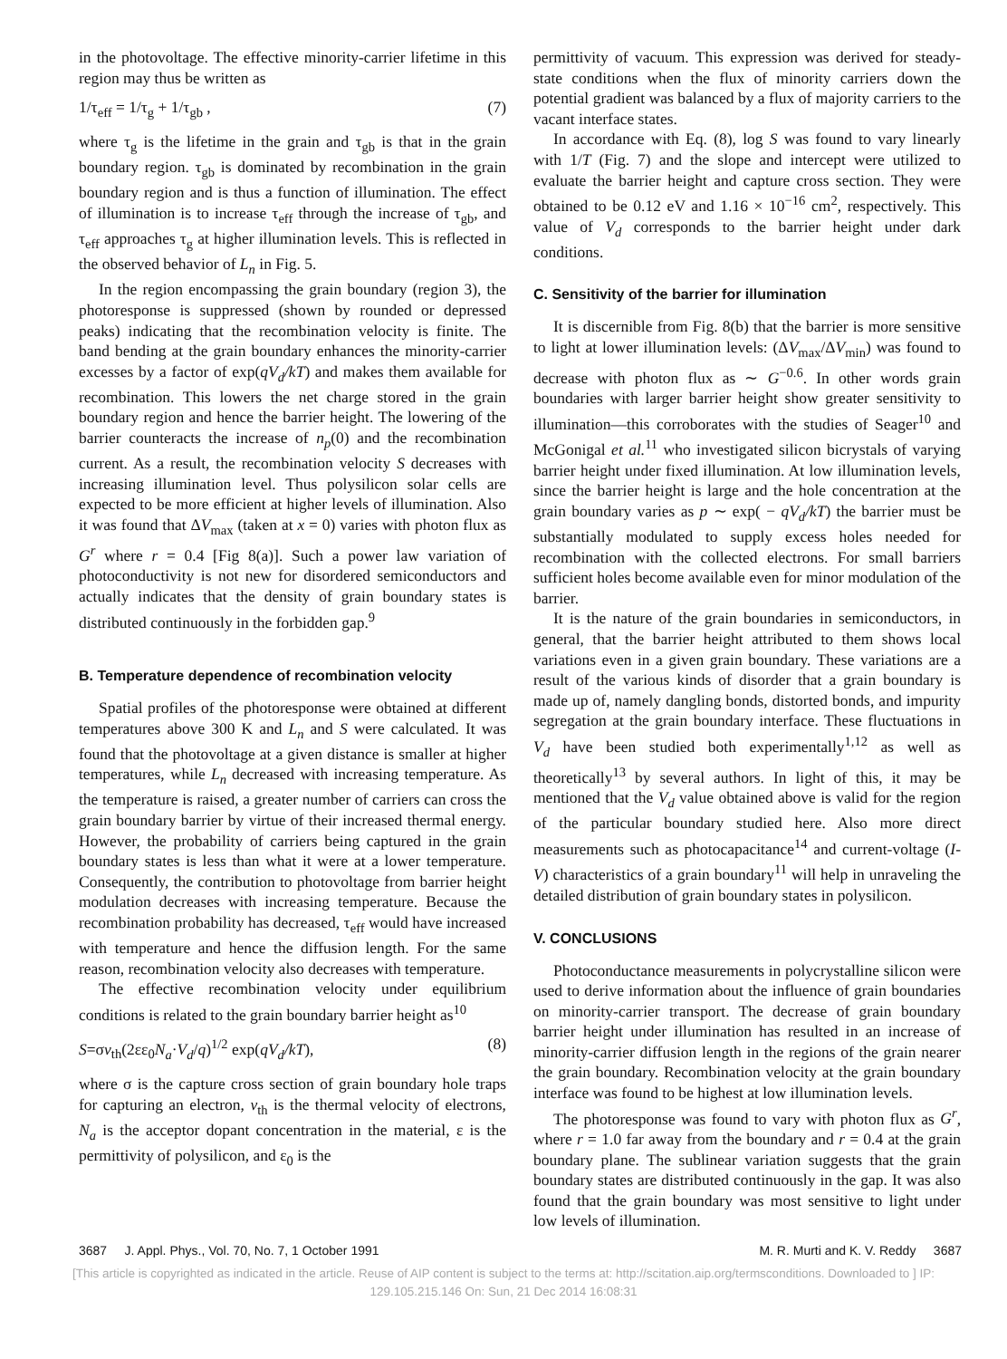in the photovoltage. The effective minority-carrier lifetime in this region may thus be written as
1/τ<sub>eff</sub> = 1/τ<sub>g</sub> + 1/τ<sub>gb</sub> , (7)
where τ<sub>g</sub> is the lifetime in the grain and τ<sub>gb</sub> is that in the grain boundary region. τ<sub>gb</sub> is dominated by recombination in the grain boundary region and is thus a function of illumination. The effect of illumination is to increase τ<sub>eff</sub> through the increase of τ<sub>gb</sub>, and τ<sub>eff</sub> approaches τ<sub>g</sub> at higher illumination levels. This is reflected in the observed behavior of L<sub>n</sub> in Fig. 5.
In the region encompassing the grain boundary (region 3), the photoresponse is suppressed (shown by rounded or depressed peaks) indicating that the recombination velocity is finite. The band bending at the grain boundary enhances the minority-carrier excesses by a factor of exp(qV<sub>d</sub>/kT) and makes them available for recombination. This lowers the net charge stored in the grain boundary region and hence the barrier height. The lowering of the barrier counteracts the increase of n<sub>p</sub>(0) and the recombination current. As a result, the recombination velocity S decreases with increasing illumination level. Thus polysilicon solar cells are expected to be more efficient at higher levels of illumination. Also it was found that ΔV<sub>max</sub> (taken at x = 0) varies with photon flux as G<sup>r</sup> where r = 0.4 [Fig 8(a)]. Such a power law variation of photoconductivity is not new for disordered semiconductors and actually indicates that the density of grain boundary states is distributed continuously in the forbidden gap.<sup>9</sup>
B. Temperature dependence of recombination velocity
Spatial profiles of the photoresponse were obtained at different temperatures above 300 K and L<sub>n</sub> and S were calculated. It was found that the photovoltage at a given distance is smaller at higher temperatures, while L<sub>n</sub> decreased with increasing temperature. As the temperature is raised, a greater number of carriers can cross the grain boundary barrier by virtue of their increased thermal energy. However, the probability of carriers being captured in the grain boundary states is less than what it were at a lower temperature. Consequently, the contribution to photovoltage from barrier height modulation decreases with increasing temperature. Because the recombination probability has decreased, τ<sub>eff</sub> would have increased with temperature and hence the diffusion length. For the same reason, recombination velocity also decreases with temperature.
The effective recombination velocity under equilibrium conditions is related to the grain boundary barrier height as<sup>10</sup>
S=σv<sub>th</sub>(2εε<sub>0</sub>N<sub>a</sub>·V<sub>d</sub>/q)<sup>1/2</sup> exp(qV<sub>d</sub>/kT), (8)
where σ is the capture cross section of grain boundary hole traps for capturing an electron, v<sub>th</sub> is the thermal velocity of electrons, N<sub>a</sub> is the acceptor dopant concentration in the material, ε is the permittivity of polysilicon, and ε<sub>0</sub> is the
permittivity of vacuum. This expression was derived for steady-state conditions when the flux of minority carriers down the potential gradient was balanced by a flux of majority carriers to the vacant interface states.
In accordance with Eq. (8), log S was found to vary linearly with 1/T (Fig. 7) and the slope and intercept were utilized to evaluate the barrier height and capture cross section. They were obtained to be 0.12 eV and 1.16 × 10<sup>−16</sup> cm<sup>2</sup>, respectively. This value of V<sub>d</sub> corresponds to the barrier height under dark conditions.
C. Sensitivity of the barrier for illumination
It is discernible from Fig. 8(b) that the barrier is more sensitive to light at lower illumination levels: (ΔV<sub>max</sub>/ΔV<sub>min</sub>) was found to decrease with photon flux as ∼ G<sup>−0.6</sup>. In other words grain boundaries with larger barrier height show greater sensitivity to illumination—this corroborates with the studies of Seager<sup>10</sup> and McGonigal et al.<sup>11</sup> who investigated silicon bicrystals of varying barrier height under fixed illumination. At low illumination levels, since the barrier height is large and the hole concentration at the grain boundary varies as p ∼ exp( − qV<sub>d</sub>/kT) the barrier must be substantially modulated to supply excess holes needed for recombination with the collected electrons. For small barriers sufficient holes become available even for minor modulation of the barrier.
It is the nature of the grain boundaries in semiconductors, in general, that the barrier height attributed to them shows local variations even in a given grain boundary. These variations are a result of the various kinds of disorder that a grain boundary is made up of, namely dangling bonds, distorted bonds, and impurity segregation at the grain boundary interface. These fluctuations in V<sub>d</sub> have been studied both experimentally<sup>1,12</sup> as well as theoretically<sup>13</sup> by several authors. In light of this, it may be mentioned that the V<sub>d</sub> value obtained above is valid for the region of the particular boundary studied here. Also more direct measurements such as photocapacitance<sup>14</sup> and current-voltage (I-V) characteristics of a grain boundary<sup>11</sup> will help in unraveling the detailed distribution of grain boundary states in polysilicon.
V. CONCLUSIONS
Photoconductance measurements in polycrystalline silicon were used to derive information about the influence of grain boundaries on minority-carrier transport. The decrease of grain boundary barrier height under illumination has resulted in an increase of minority-carrier diffusion length in the regions of the grain nearer the grain boundary. Recombination velocity at the grain boundary interface was found to be highest at low illumination levels.
The photoresponse was found to vary with photon flux as G<sup>r</sup>, where r = 1.0 far away from the boundary and r = 0.4 at the grain boundary plane. The sublinear variation suggests that the grain boundary states are distributed continuously in the gap. It was also found that the grain boundary was most sensitive to light under low levels of illumination.
3687 J. Appl. Phys., Vol. 70, No. 7, 1 October 1991 M. R. Murti and K. V. Reddy 3687
[This article is copyrighted as indicated in the article. Reuse of AIP content is subject to the terms at: http://scitation.aip.org/termsconditions. Downloaded to ] IP:
129.105.215.146 On: Sun, 21 Dec 2014 16:08:31